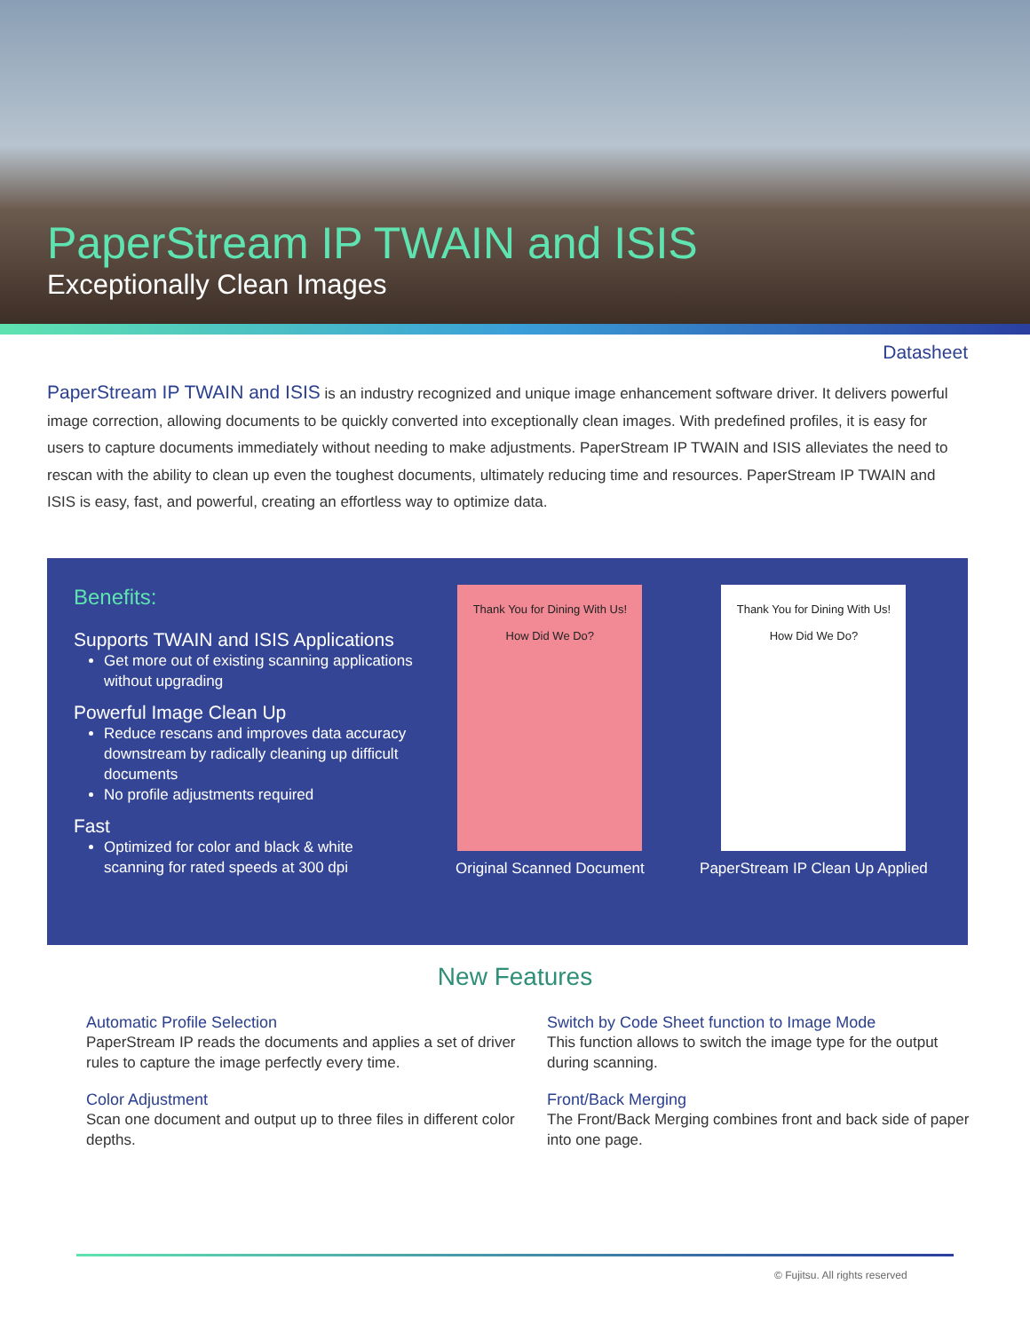PaperStream IP TWAIN and ISIS
Exceptionally Clean Images
Datasheet
PaperStream IP TWAIN and ISIS is an industry recognized and unique image enhancement software driver. It delivers powerful image correction, allowing documents to be quickly converted into exceptionally clean images. With predefined profiles, it is easy for users to capture documents immediately without needing to make adjustments. PaperStream IP TWAIN and ISIS alleviates the need to rescan with the ability to clean up even the toughest documents, ultimately reducing time and resources. PaperStream IP TWAIN and ISIS is easy, fast, and powerful, creating an effortless way to optimize data.
Benefits:
Supports TWAIN and ISIS Applications
Get more out of existing scanning applications without upgrading
Powerful Image Clean Up
Reduce rescans and improves data accuracy downstream by radically cleaning up difficult documents
No profile adjustments required
Fast
Optimized for color and black & white scanning for rated speeds at 300 dpi
Thank You for Dining With Us!
How Did We Do?
Original Scanned Document
Thank You for Dining With Us!
How Did We Do?
PaperStream IP Clean Up Applied
New Features
Automatic Profile Selection
PaperStream IP reads the documents and applies a set of driver rules to capture the image perfectly every time.
Switch by Code Sheet function to Image Mode
This function allows to switch the image type for the output during scanning.
Color Adjustment
Scan one document and output up to three files in different color depths.
Front/Back Merging
The Front/Back Merging combines front and back side of paper into one page.
© Fujitsu. All rights reserved